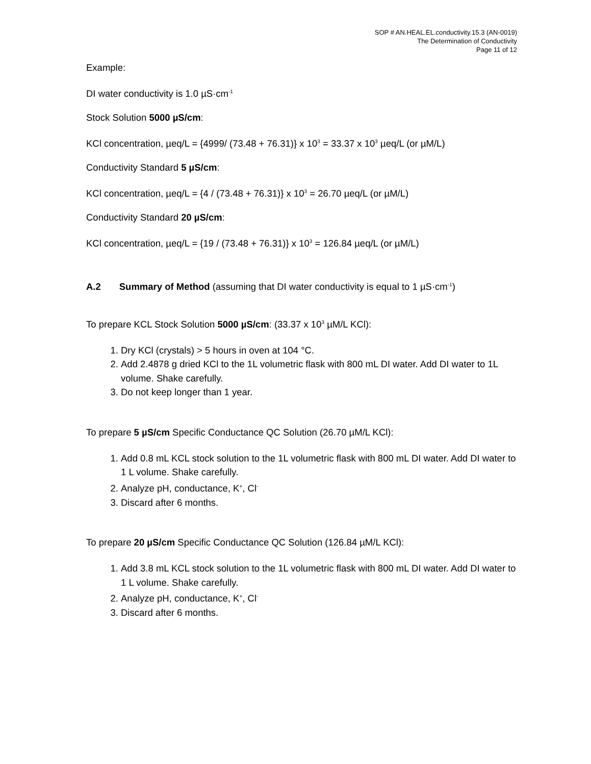SOP # AN.HEAL.EL.conductivity.15.3 (AN-0019)
The Determination of Conductivity
Page 11 of 12
Example:
DI water conductivity is 1.0 µS·cm<sup>-1</sup>
Stock Solution 5000 µS/cm:
KCl concentration, µeq/L = {4999/ (73.48 + 76.31)} x 10<sup>3</sup> = 33.37 x 10<sup>3</sup> µeq/L (or µM/L)
Conductivity Standard 5 µS/cm:
KCl concentration, µeq/L = {4 / (73.48 + 76.31)} x 10<sup>3</sup> = 26.70 µeq/L (or µM/L)
Conductivity Standard 20 µS/cm:
KCl concentration, µeq/L = {19 / (73.48 + 76.31)} x 10<sup>3</sup> = 126.84 µeq/L (or µM/L)
A.2 Summary of Method (assuming that DI water conductivity is equal to 1 µS·cm<sup>-1</sup>)
To prepare KCL Stock Solution 5000 µS/cm: (33.37 x 10<sup>3</sup> µM/L KCl):
1. Dry KCl (crystals) > 5 hours in oven at 104 °C.
2. Add 2.4878 g dried KCl to the 1L volumetric flask with 800 mL DI water. Add DI water to 1L volume. Shake carefully.
3. Do not keep longer than 1 year.
To prepare 5 µS/cm Specific Conductance QC Solution (26.70 µM/L KCl):
1. Add 0.8 mL KCL stock solution to the 1L volumetric flask with 800 mL DI water. Add DI water to 1 L volume. Shake carefully.
2. Analyze pH, conductance, K<sup>+</sup>, Cl<sup>-</sup>
3. Discard after 6 months.
To prepare 20 µS/cm Specific Conductance QC Solution (126.84 µM/L KCl):
1. Add 3.8 mL KCL stock solution to the 1L volumetric flask with 800 mL DI water. Add DI water to 1 L volume. Shake carefully.
2. Analyze pH, conductance, K<sup>+</sup>, Cl<sup>-</sup>
3. Discard after 6 months.